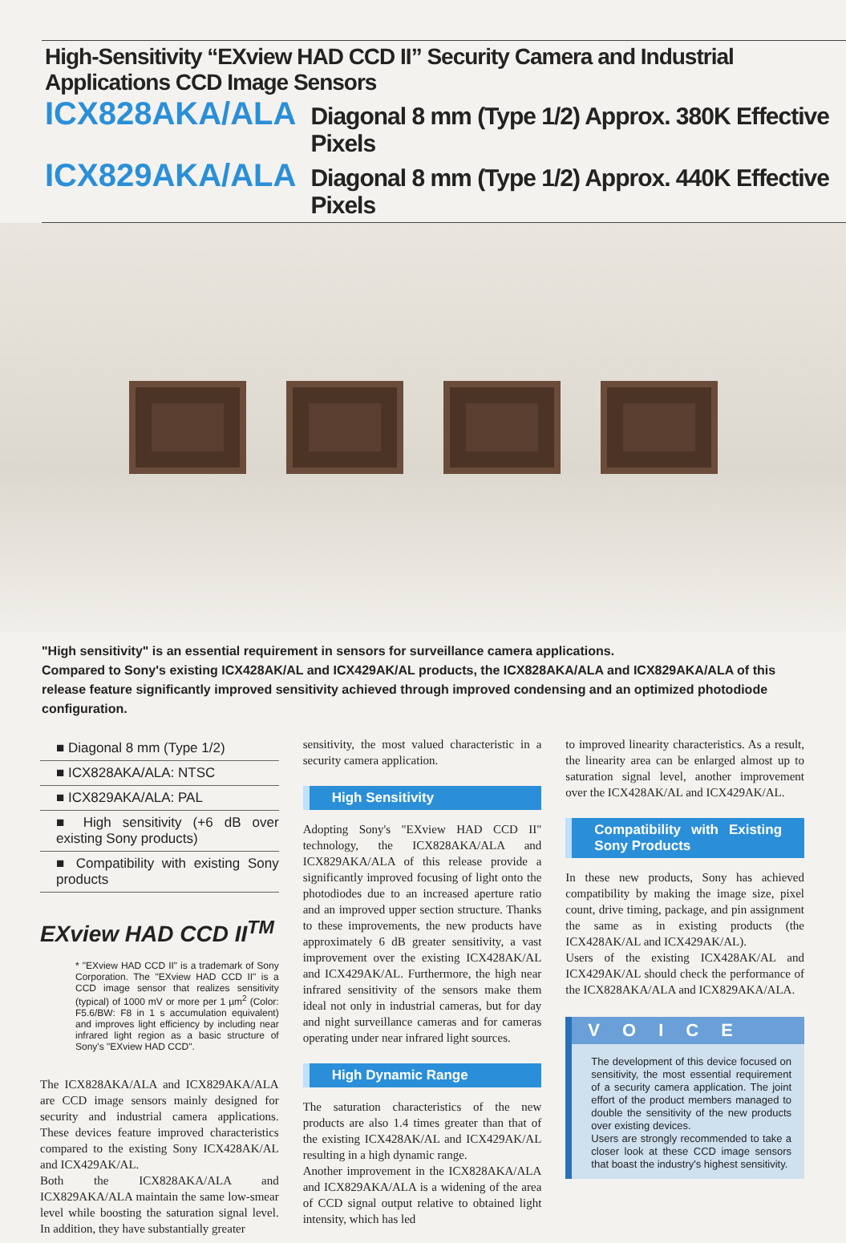High-Sensitivity “EXview HAD CCD II” Security Camera and Industrial Applications CCD Image Sensors
ICX828AKA/ALA Diagonal 8 mm (Type 1/2) Approx. 380K Effective Pixels
ICX829AKA/ALA Diagonal 8 mm (Type 1/2) Approx. 440K Effective Pixels
"High sensitivity" is an essential requirement in sensors for surveillance camera applications.
Compared to Sony's existing ICX428AK/AL and ICX429AK/AL products, the ICX828AKA/ALA and ICX829AKA/ALA of this release feature significantly improved sensitivity achieved through improved condensing and an optimized photodiode configuration.
■ Diagonal 8 mm (Type 1/2)
■ ICX828AKA/ALA: NTSC
■ ICX829AKA/ALA: PAL
■ High sensitivity (+6 dB over existing Sony products)
■ Compatibility with existing Sony products
EXview HAD CCD II<sup>TM</sup>
* "EXview HAD CCD II" is a trademark of Sony Corporation. The "EXview HAD CCD II" is a CCD image sensor that realizes sensitivity (typical) of 1000 mV or more per 1 µm<sup>2</sup> (Color: F5.6/BW: F8 in 1 s accumulation equivalent) and improves light efficiency by including near infrared light region as a basic structure of Sony's "EXview HAD CCD".
The ICX828AKA/ALA and ICX829AKA/ALA are CCD image sensors mainly designed for security and industrial camera applications. These devices feature improved characteristics compared to the existing Sony ICX428AK/AL and ICX429AK/AL.
Both the ICX828AKA/ALA and ICX829AKA/ALA maintain the same low-smear level while boosting the saturation signal level. In addition, they have substantially greater
sensitivity, the most valued characteristic in a security camera application.
High Sensitivity
Adopting Sony's "EXview HAD CCD II" technology, the ICX828AKA/ALA and ICX829AKA/ALA of this release provide a significantly improved focusing of light onto the photodiodes due to an increased aperture ratio and an improved upper section structure. Thanks to these improvements, the new products have approximately 6 dB greater sensitivity, a vast improvement over the existing ICX428AK/AL and ICX429AK/AL. Furthermore, the high near infrared sensitivity of the sensors make them ideal not only in industrial cameras, but for day and night surveillance cameras and for cameras operating under near infrared light sources.
High Dynamic Range
The saturation characteristics of the new products are also 1.4 times greater than that of the existing ICX428AK/AL and ICX429AK/AL resulting in a high dynamic range.
Another improvement in the ICX828AKA/ALA and ICX829AKA/ALA is a widening of the area of CCD signal output relative to obtained light intensity, which has led
to improved linearity characteristics. As a result, the linearity area can be enlarged almost up to saturation signal level, another improvement over the ICX428AK/AL and ICX429AK/AL.
Compatibility with Existing Sony Products
In these new products, Sony has achieved compatibility by making the image size, pixel count, drive timing, package, and pin assignment the same as in existing products (the ICX428AK/AL and ICX429AK/AL).
Users of the existing ICX428AK/AL and ICX429AK/AL should check the performance of the ICX828AKA/ALA and ICX829AKA/ALA.
VOICE
The development of this device focused on sensitivity, the most essential requirement of a security camera application. The joint effort of the product members managed to double the sensitivity of the new products over existing devices.
Users are strongly recommended to take a closer look at these CCD image sensors that boast the industry's highest sensitivity.